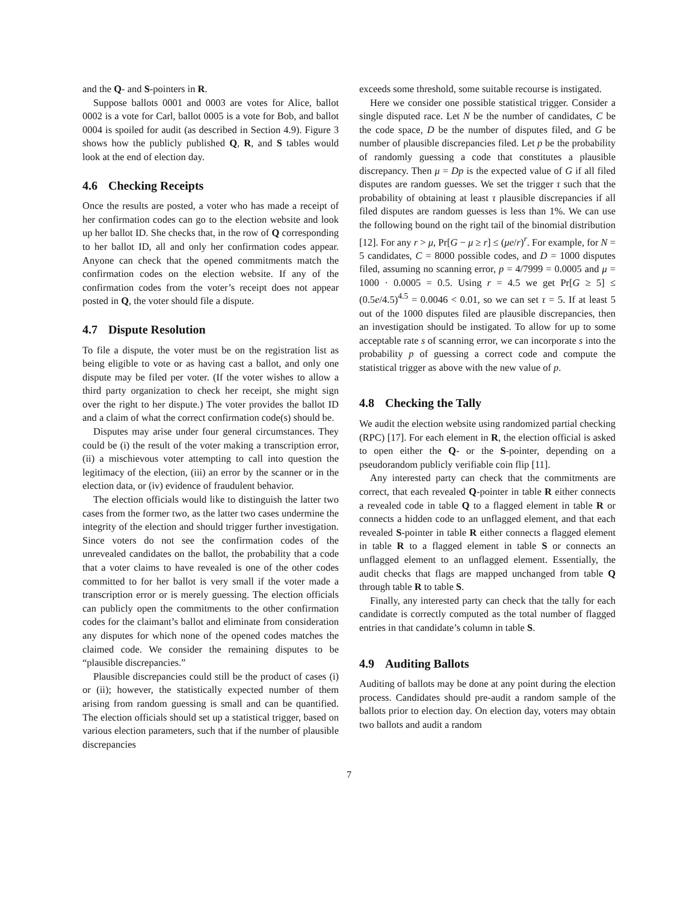and the Q- and S-pointers in R.
Suppose ballots 0001 and 0003 are votes for Alice, ballot 0002 is a vote for Carl, ballot 0005 is a vote for Bob, and ballot 0004 is spoiled for audit (as described in Section 4.9). Figure 3 shows how the publicly published Q, R, and S tables would look at the end of election day.
4.6 Checking Receipts
Once the results are posted, a voter who has made a receipt of her confirmation codes can go to the election website and look up her ballot ID. She checks that, in the row of Q corresponding to her ballot ID, all and only her confirmation codes appear. Anyone can check that the opened commitments match the confirmation codes on the election website. If any of the confirmation codes from the voter’s receipt does not appear posted in Q, the voter should file a dispute.
4.7 Dispute Resolution
To file a dispute, the voter must be on the registration list as being eligible to vote or as having cast a ballot, and only one dispute may be filed per voter. (If the voter wishes to allow a third party organization to check her receipt, she might sign over the right to her dispute.) The voter provides the ballot ID and a claim of what the correct confirmation code(s) should be.
Disputes may arise under four general circumstances. They could be (i) the result of the voter making a transcription error, (ii) a mischievous voter attempting to call into question the legitimacy of the election, (iii) an error by the scanner or in the election data, or (iv) evidence of fraudulent behavior.
The election officials would like to distinguish the latter two cases from the former two, as the latter two cases undermine the integrity of the election and should trigger further investigation. Since voters do not see the confirmation codes of the unrevealed candidates on the ballot, the probability that a code that a voter claims to have revealed is one of the other codes committed to for her ballot is very small if the voter made a transcription error or is merely guessing. The election officials can publicly open the commitments to the other confirmation codes for the claimant’s ballot and eliminate from consideration any disputes for which none of the opened codes matches the claimed code. We consider the remaining disputes to be “plausible discrepancies.”
Plausible discrepancies could still be the product of cases (i) or (ii); however, the statistically expected number of them arising from random guessing is small and can be quantified. The election officials should set up a statistical trigger, based on various election parameters, such that if the number of plausible discrepancies
exceeds some threshold, some suitable recourse is instigated.
Here we consider one possible statistical trigger. Consider a single disputed race. Let N be the number of candidates, C be the code space, D be the number of disputes filed, and G be number of plausible discrepancies filed. Let p be the probability of randomly guessing a code that constitutes a plausible discrepancy. Then μ = Dp is the expected value of G if all filed disputes are random guesses. We set the trigger τ such that the probability of obtaining at least τ plausible discrepancies if all filed disputes are random guesses is less than 1%. We can use the following bound on the right tail of the binomial distribution [12]. For any r > μ, Pr[G − μ ≥ r] ≤ (μe/r)<sup>r</sup>. For example, for N = 5 candidates, C = 8000 possible codes, and D = 1000 disputes filed, assuming no scanning error, p = 4/7999 = 0.0005 and μ = 1000 · 0.0005 = 0.5. Using r = 4.5 we get Pr[G ≥ 5] ≤ (0.5e/4.5)<sup>4.5</sup> = 0.0046 < 0.01, so we can set τ = 5. If at least 5 out of the 1000 disputes filed are plausible discrepancies, then an investigation should be instigated. To allow for up to some acceptable rate s of scanning error, we can incorporate s into the probability p of guessing a correct code and compute the statistical trigger as above with the new value of p.
4.8 Checking the Tally
We audit the election website using randomized partial checking (RPC) [17]. For each element in R, the election official is asked to open either the Q- or the S-pointer, depending on a pseudorandom publicly verifiable coin flip [11].
Any interested party can check that the commitments are correct, that each revealed Q-pointer in table R either connects a revealed code in table Q to a flagged element in table R or connects a hidden code to an unflagged element, and that each revealed S-pointer in table R either connects a flagged element in table R to a flagged element in table S or connects an unflagged element to an unflagged element. Essentially, the audit checks that flags are mapped unchanged from table Q through table R to table S.
Finally, any interested party can check that the tally for each candidate is correctly computed as the total number of flagged entries in that candidate’s column in table S.
4.9 Auditing Ballots
Auditing of ballots may be done at any point during the election process. Candidates should pre-audit a random sample of the ballots prior to election day. On election day, voters may obtain two ballots and audit a random
7